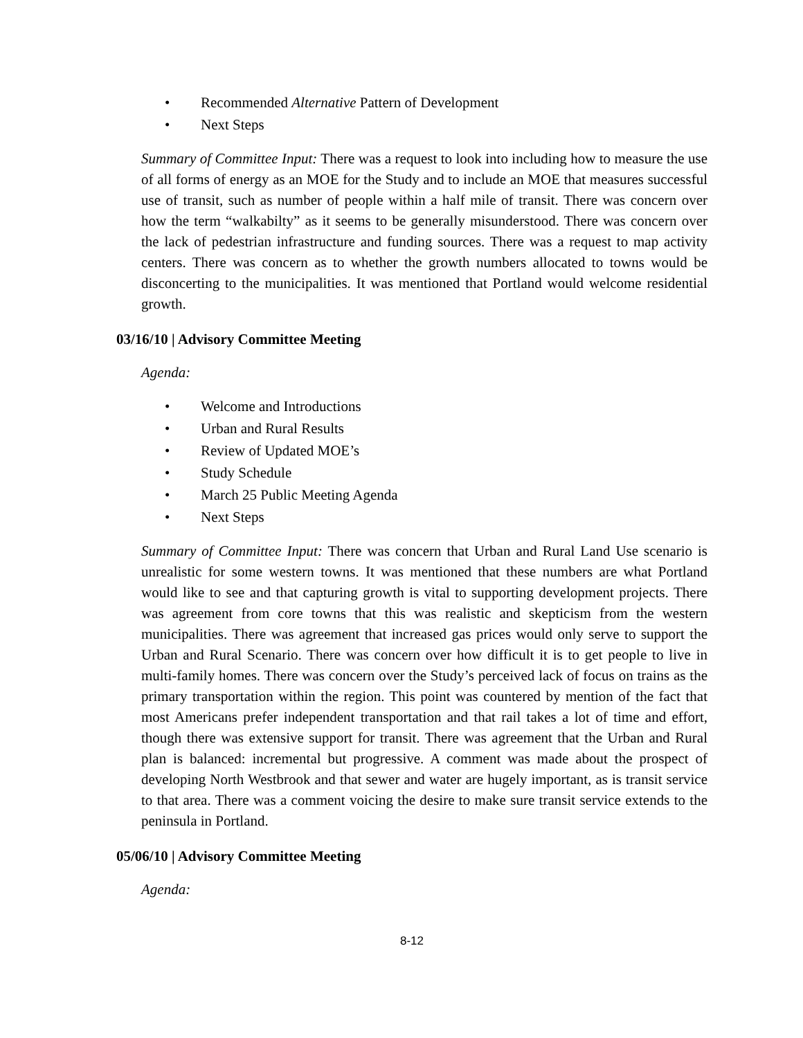• Recommended Alternative Pattern of Development
• Next Steps
Summary of Committee Input: There was a request to look into including how to measure the use of all forms of energy as an MOE for the Study and to include an MOE that measures successful use of transit, such as number of people within a half mile of transit. There was concern over how the term “walkabilty” as it seems to be generally misunderstood. There was concern over the lack of pedestrian infrastructure and funding sources. There was a request to map activity centers. There was concern as to whether the growth numbers allocated to towns would be disconcerting to the municipalities. It was mentioned that Portland would welcome residential growth.
03/16/10 | Advisory Committee Meeting
Agenda:
• Welcome and Introductions
• Urban and Rural Results
• Review of Updated MOE’s
• Study Schedule
• March 25 Public Meeting Agenda
• Next Steps
Summary of Committee Input: There was concern that Urban and Rural Land Use scenario is unrealistic for some western towns. It was mentioned that these numbers are what Portland would like to see and that capturing growth is vital to supporting development projects. There was agreement from core towns that this was realistic and skepticism from the western municipalities. There was agreement that increased gas prices would only serve to support the Urban and Rural Scenario. There was concern over how difficult it is to get people to live in multi-family homes. There was concern over the Study’s perceived lack of focus on trains as the primary transportation within the region. This point was countered by mention of the fact that most Americans prefer independent transportation and that rail takes a lot of time and effort, though there was extensive support for transit. There was agreement that the Urban and Rural plan is balanced: incremental but progressive. A comment was made about the prospect of developing North Westbrook and that sewer and water are hugely important, as is transit service to that area. There was a comment voicing the desire to make sure transit service extends to the peninsula in Portland.
05/06/10 | Advisory Committee Meeting
Agenda:
8-12